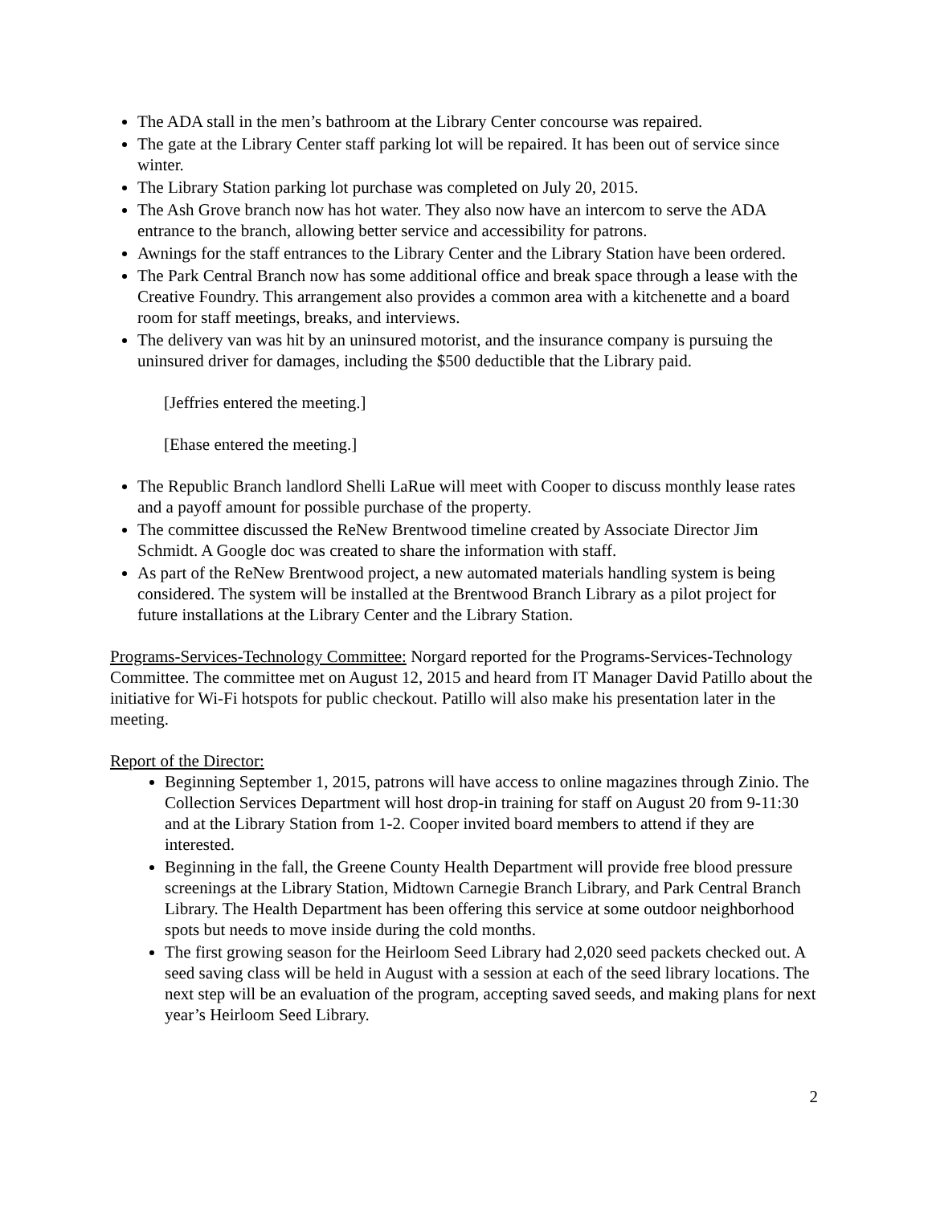The ADA stall in the men’s bathroom at the Library Center concourse was repaired.
The gate at the Library Center staff parking lot will be repaired. It has been out of service since winter.
The Library Station parking lot purchase was completed on July 20, 2015.
The Ash Grove branch now has hot water. They also now have an intercom to serve the ADA entrance to the branch, allowing better service and accessibility for patrons.
Awnings for the staff entrances to the Library Center and the Library Station have been ordered.
The Park Central Branch now has some additional office and break space through a lease with the Creative Foundry. This arrangement also provides a common area with a kitchenette and a board room for staff meetings, breaks, and interviews.
The delivery van was hit by an uninsured motorist, and the insurance company is pursuing the uninsured driver for damages, including the $500 deductible that the Library paid.
[Jeffries entered the meeting.]
[Ehase entered the meeting.]
The Republic Branch landlord Shelli LaRue will meet with Cooper to discuss monthly lease rates and a payoff amount for possible purchase of the property.
The committee discussed the ReNew Brentwood timeline created by Associate Director Jim Schmidt. A Google doc was created to share the information with staff.
As part of the ReNew Brentwood project, a new automated materials handling system is being considered. The system will be installed at the Brentwood Branch Library as a pilot project for future installations at the Library Center and the Library Station.
Programs-Services-Technology Committee: Norgard reported for the Programs-Services-Technology Committee. The committee met on August 12, 2015 and heard from IT Manager David Patillo about the initiative for Wi-Fi hotspots for public checkout. Patillo will also make his presentation later in the meeting.
Report of the Director:
Beginning September 1, 2015, patrons will have access to online magazines through Zinio. The Collection Services Department will host drop-in training for staff on August 20 from 9-11:30 and at the Library Station from 1-2. Cooper invited board members to attend if they are interested.
Beginning in the fall, the Greene County Health Department will provide free blood pressure screenings at the Library Station, Midtown Carnegie Branch Library, and Park Central Branch Library. The Health Department has been offering this service at some outdoor neighborhood spots but needs to move inside during the cold months.
The first growing season for the Heirloom Seed Library had 2,020 seed packets checked out. A seed saving class will be held in August with a session at each of the seed library locations. The next step will be an evaluation of the program, accepting saved seeds, and making plans for next year’s Heirloom Seed Library.
2